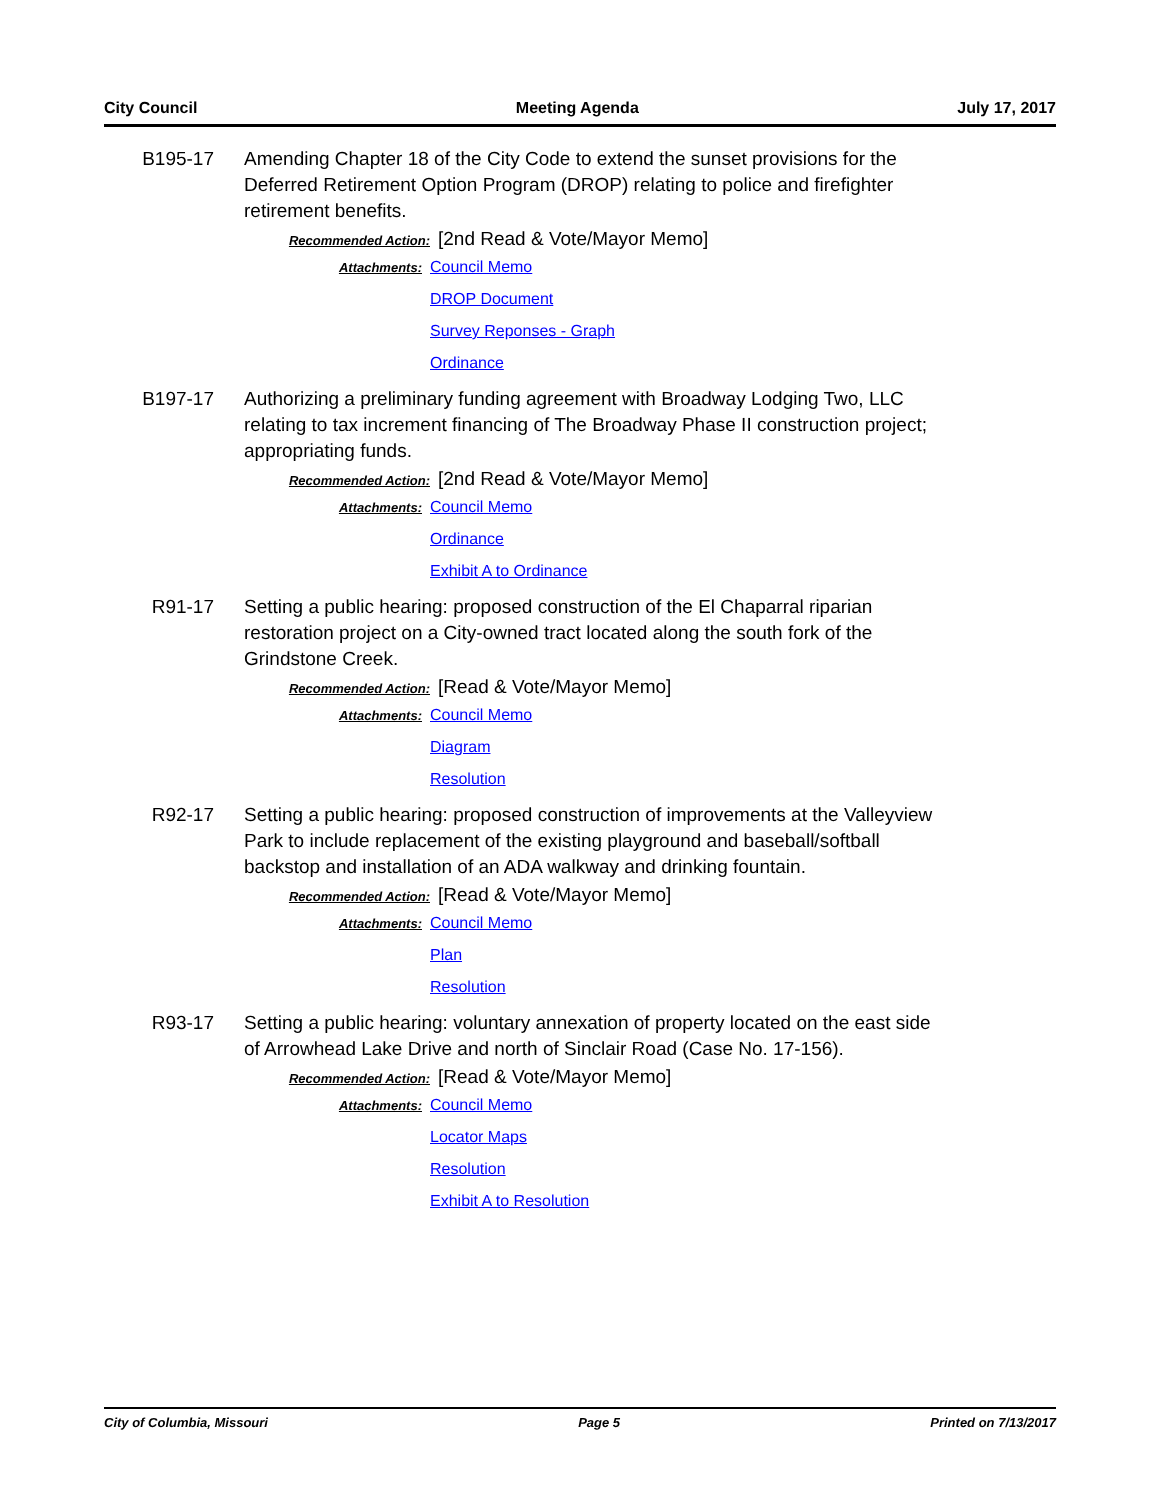City Council Meeting Agenda July 17, 2017
B195-17 Amending Chapter 18 of the City Code to extend the sunset provisions for the Deferred Retirement Option Program (DROP) relating to police and firefighter retirement benefits.
Recommended Action: [2nd Read & Vote/Mayor Memo]
Attachments:
Council Memo
DROP Document
Survey Reponses - Graph
Ordinance
B197-17 Authorizing a preliminary funding agreement with Broadway Lodging Two, LLC relating to tax increment financing of The Broadway Phase II construction project; appropriating funds.
Recommended Action: [2nd Read & Vote/Mayor Memo]
Attachments:
Council Memo
Ordinance
Exhibit A to Ordinance
R91-17 Setting a public hearing: proposed construction of the El Chaparral riparian restoration project on a City-owned tract located along the south fork of the Grindstone Creek.
Recommended Action: [Read & Vote/Mayor Memo]
Attachments:
Council Memo
Diagram
Resolution
R92-17 Setting a public hearing: proposed construction of improvements at the Valleyview Park to include replacement of the existing playground and baseball/softball backstop and installation of an ADA walkway and drinking fountain.
Recommended Action: [Read & Vote/Mayor Memo]
Attachments:
Council Memo
Plan
Resolution
R93-17 Setting a public hearing: voluntary annexation of property located on the east side of Arrowhead Lake Drive and north of Sinclair Road (Case No. 17-156).
Recommended Action: [Read & Vote/Mayor Memo]
Attachments:
Council Memo
Locator Maps
Resolution
Exhibit A to Resolution
City of Columbia, Missouri Page 5 Printed on 7/13/2017